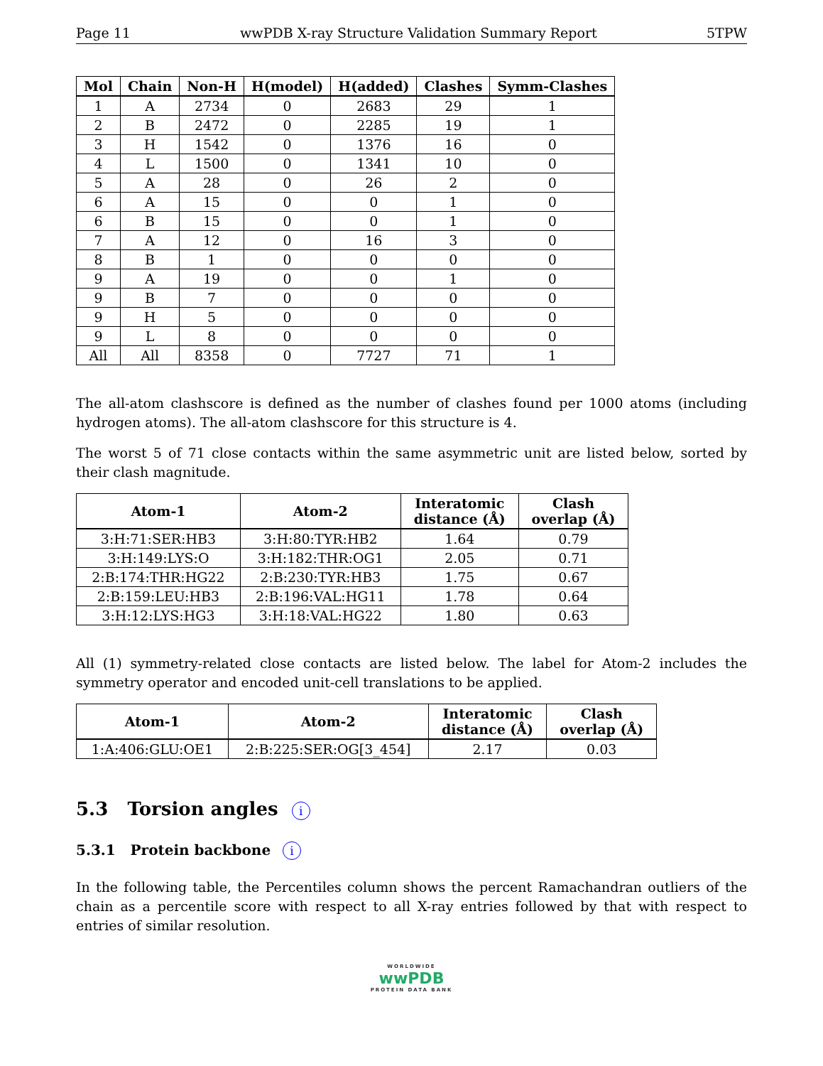Page 11 wwPDB X-ray Structure Validation Summary Report 5TPW
| Mol | Chain | Non-H | H(model) | H(added) | Clashes | Symm-Clashes |
| --- | --- | --- | --- | --- | --- | --- |
| 1 | A | 2734 | 0 | 2683 | 29 | 1 |
| 2 | B | 2472 | 0 | 2285 | 19 | 1 |
| 3 | H | 1542 | 0 | 1376 | 16 | 0 |
| 4 | L | 1500 | 0 | 1341 | 10 | 0 |
| 5 | A | 28 | 0 | 26 | 2 | 0 |
| 6 | A | 15 | 0 | 0 | 1 | 0 |
| 6 | B | 15 | 0 | 0 | 1 | 0 |
| 7 | A | 12 | 0 | 16 | 3 | 0 |
| 8 | B | 1 | 0 | 0 | 0 | 0 |
| 9 | A | 19 | 0 | 0 | 1 | 0 |
| 9 | B | 7 | 0 | 0 | 0 | 0 |
| 9 | H | 5 | 0 | 0 | 0 | 0 |
| 9 | L | 8 | 0 | 0 | 0 | 0 |
| All | All | 8358 | 0 | 7727 | 71 | 1 |
The all-atom clashscore is defined as the number of clashes found per 1000 atoms (including hydrogen atoms). The all-atom clashscore for this structure is 4.
The worst 5 of 71 close contacts within the same asymmetric unit are listed below, sorted by their clash magnitude.
| Atom-1 | Atom-2 | Interatomic distance (Å) | Clash overlap (Å) |
| --- | --- | --- | --- |
| 3:H:71:SER:HB3 | 3:H:80:TYR:HB2 | 1.64 | 0.79 |
| 3:H:149:LYS:O | 3:H:182:THR:OG1 | 2.05 | 0.71 |
| 2:B:174:THR:HG22 | 2:B:230:TYR:HB3 | 1.75 | 0.67 |
| 2:B:159:LEU:HB3 | 2:B:196:VAL:HG11 | 1.78 | 0.64 |
| 3:H:12:LYS:HG3 | 3:H:18:VAL:HG22 | 1.80 | 0.63 |
All (1) symmetry-related close contacts are listed below. The label for Atom-2 includes the symmetry operator and encoded unit-cell translations to be applied.
| Atom-1 | Atom-2 | Interatomic distance (Å) | Clash overlap (Å) |
| --- | --- | --- | --- |
| 1:A:406:GLU:OE1 | 2:B:225:SER:OG[3_454] | 2.17 | 0.03 |
5.3 Torsion angles i
5.3.1 Protein backbone i
In the following table, the Percentiles column shows the percent Ramachandran outliers of the chain as a percentile score with respect to all X-ray entries followed by that with respect to entries of similar resolution.
WORLDWIDE
wwPDB
PROTEIN DATA BANK